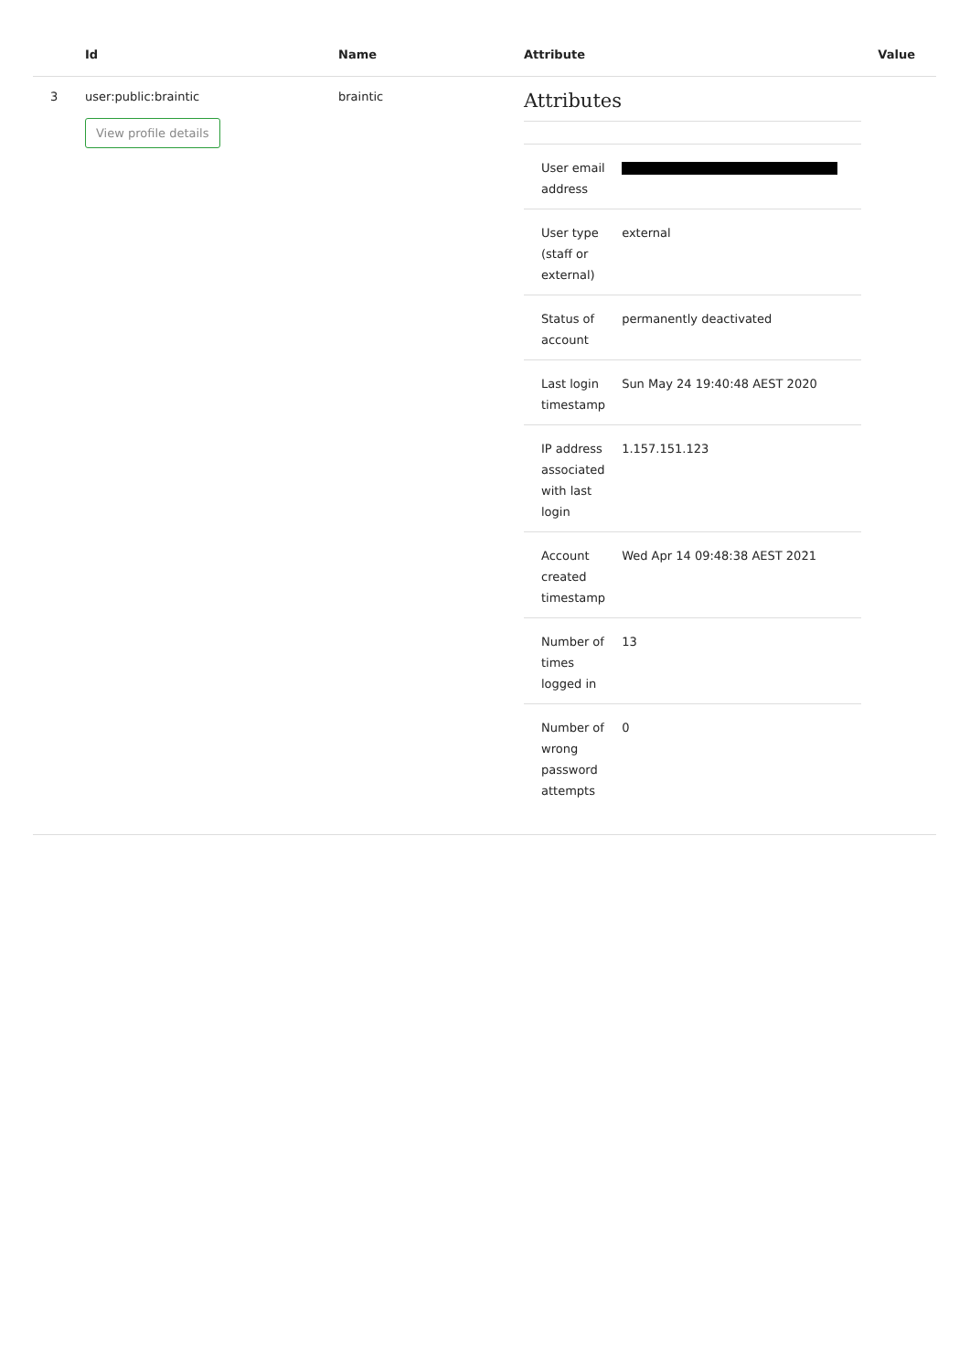| | Id | Name | Attribute | Value |
| --- | --- | --- | --- | --- |
| 3 | user:public:braintic View profile details | braintic | Attributes / User email address / / / User type (staff or external) / external / / Status of account / permanently deactivated / / Last login timestamp / Sun May 24 19:40:48 AEST 2020 / / IP address associated with last login / 1.157.151.123 / / Account created timestamp / Wed Apr 14 09:48:38 AEST 2021 / / Number of times logged in / 13 / / Number of wrong password attempts / 0 / | |